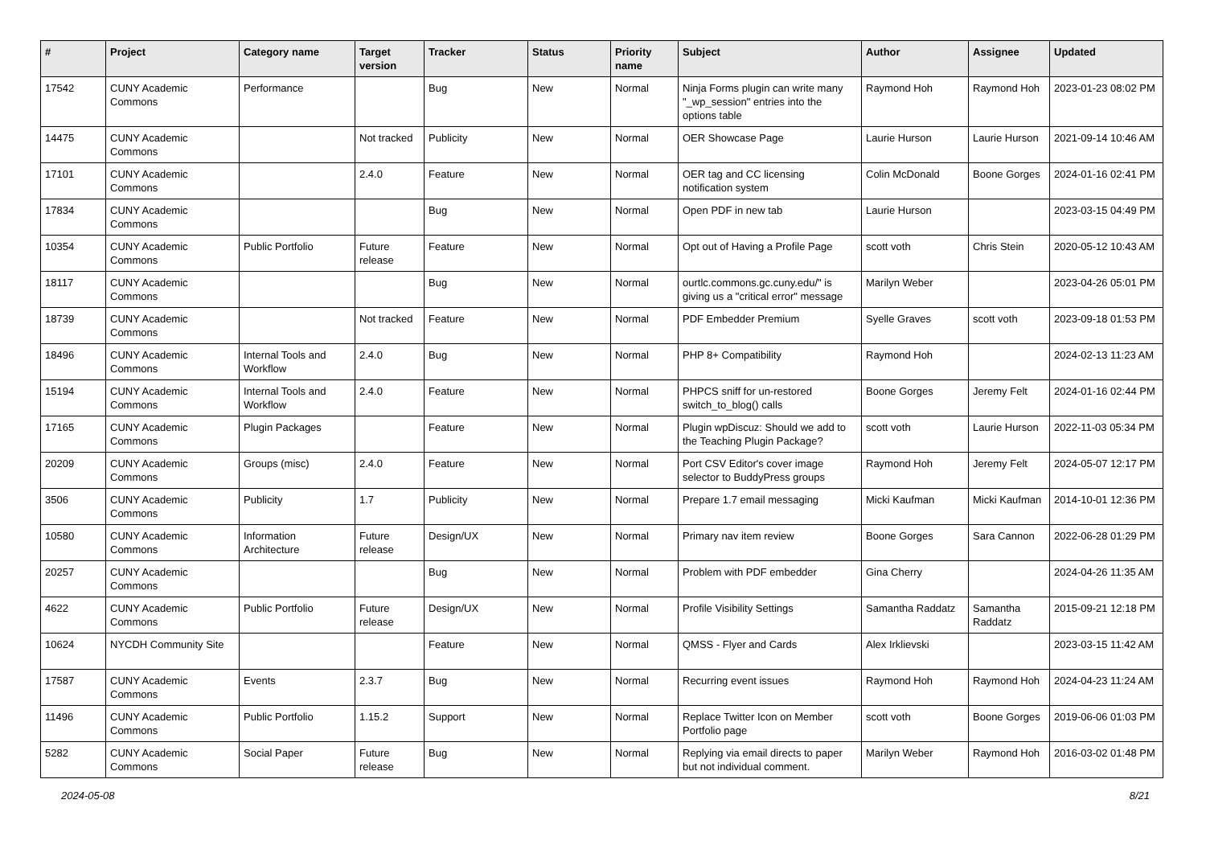| # | Project | Category name | Target version | Tracker | Status | Priority name | Subject | Author | Assignee | Updated |
| --- | --- | --- | --- | --- | --- | --- | --- | --- | --- | --- |
| 17542 | CUNY Academic Commons | Performance | | Bug | New | Normal | Ninja Forms plugin can write many "_wp_session" entries into the options table | Raymond Hoh | Raymond Hoh | 2023-01-23 08:02 PM |
| 14475 | CUNY Academic Commons | | Not tracked | Publicity | New | Normal | OER Showcase Page | Laurie Hurson | Laurie Hurson | 2021-09-14 10:46 AM |
| 17101 | CUNY Academic Commons | | 2.4.0 | Feature | New | Normal | OER tag and CC licensing notification system | Colin McDonald | Boone Gorges | 2024-01-16 02:41 PM |
| 17834 | CUNY Academic Commons | | | Bug | New | Normal | Open PDF in new tab | Laurie Hurson | | 2023-03-15 04:49 PM |
| 10354 | CUNY Academic Commons | Public Portfolio | Future release | Feature | New | Normal | Opt out of Having a Profile Page | scott voth | Chris Stein | 2020-05-12 10:43 AM |
| 18117 | CUNY Academic Commons | | | Bug | New | Normal | ourtlc.commons.gc.cuny.edu/" is giving us a "critical error" message | Marilyn Weber | | 2023-04-26 05:01 PM |
| 18739 | CUNY Academic Commons | | Not tracked | Feature | New | Normal | PDF Embedder Premium | Syelle Graves | scott voth | 2023-09-18 01:53 PM |
| 18496 | CUNY Academic Commons | Internal Tools and Workflow | 2.4.0 | Bug | New | Normal | PHP 8+ Compatibility | Raymond Hoh | | 2024-02-13 11:23 AM |
| 15194 | CUNY Academic Commons | Internal Tools and Workflow | 2.4.0 | Feature | New | Normal | PHPCS sniff for un-restored switch_to_blog() calls | Boone Gorges | Jeremy Felt | 2024-01-16 02:44 PM |
| 17165 | CUNY Academic Commons | Plugin Packages | | Feature | New | Normal | Plugin wpDiscuz: Should we add to the Teaching Plugin Package? | scott voth | Laurie Hurson | 2022-11-03 05:34 PM |
| 20209 | CUNY Academic Commons | Groups (misc) | 2.4.0 | Feature | New | Normal | Port CSV Editor's cover image selector to BuddyPress groups | Raymond Hoh | Jeremy Felt | 2024-05-07 12:17 PM |
| 3506 | CUNY Academic Commons | Publicity | 1.7 | Publicity | New | Normal | Prepare 1.7 email messaging | Micki Kaufman | Micki Kaufman | 2014-10-01 12:36 PM |
| 10580 | CUNY Academic Commons | Information Architecture | Future release | Design/UX | New | Normal | Primary nav item review | Boone Gorges | Sara Cannon | 2022-06-28 01:29 PM |
| 20257 | CUNY Academic Commons | | | Bug | New | Normal | Problem with PDF embedder | Gina Cherry | | 2024-04-26 11:35 AM |
| 4622 | CUNY Academic Commons | Public Portfolio | Future release | Design/UX | New | Normal | Profile Visibility Settings | Samantha Raddatz | Samantha Raddatz | 2015-09-21 12:18 PM |
| 10624 | NYCDH Community Site | | | Feature | New | Normal | QMSS - Flyer and Cards | Alex Irklievski | | 2023-03-15 11:42 AM |
| 17587 | CUNY Academic Commons | Events | 2.3.7 | Bug | New | Normal | Recurring event issues | Raymond Hoh | Raymond Hoh | 2024-04-23 11:24 AM |
| 11496 | CUNY Academic Commons | Public Portfolio | 1.15.2 | Support | New | Normal | Replace Twitter Icon on Member Portfolio page | scott voth | Boone Gorges | 2019-06-06 01:03 PM |
| 5282 | CUNY Academic Commons | Social Paper | Future release | Bug | New | Normal | Replying via email directs to paper but not individual comment. | Marilyn Weber | Raymond Hoh | 2016-03-02 01:48 PM |
2024-05-08 8/21